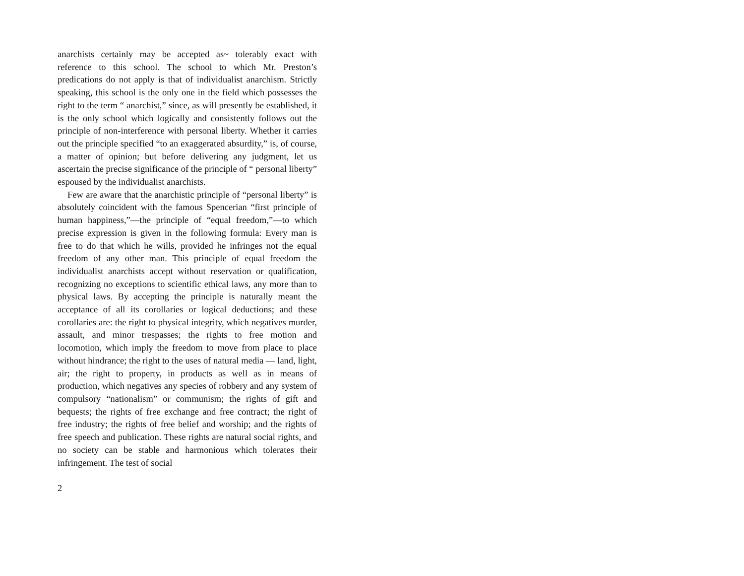anarchists certainly may be accepted as~ tolerably exact with reference to this school. The school to which Mr. Preston’s predications do not apply is that of individualist anarchism. Strictly speaking, this school is the only one in the field which possesses the right to the term “ anarchist,” since, as will presently be established, it is the only school which logically and consistently follows out the principle of non-interference with personal liberty. Whether it carries out the principle specified “to an exaggerated absurdity,” is, of course, a matter of opinion; but before delivering any judgment, let us ascertain the precise significance of the principle of “ personal liberty” espoused by the individualist anarchists.
Few are aware that the anarchistic principle of “personal liberty” is absolutely coincident with the famous Spencerian “first principle of human happiness,”—the principle of “equal freedom,”—to which precise expression is given in the following formula: Every man is free to do that which he wills, provided he infringes not the equal freedom of any other man. This principle of equal freedom the individualist anarchists accept without reservation or qualification, recognizing no exceptions to scientific ethical laws, any more than to physical laws. By accepting the principle is naturally meant the acceptance of all its corollaries or logical deductions; and these corollaries are: the right to physical integrity, which negatives murder, assault, and minor trespasses; the rights to free motion and locomotion, which imply the freedom to move from place to place without hindrance; the right to the uses of natural media — land, light, air; the right to property, in products as well as in means of production, which negatives any species of robbery and any system of compulsory “nationalism” or communism; the rights of gift and bequests; the rights of free exchange and free contract; the right of free industry; the rights of free belief and worship; and the rights of free speech and publication. These rights are natural social rights, and no society can be stable and harmonious which tolerates their infringement. The test of social
2